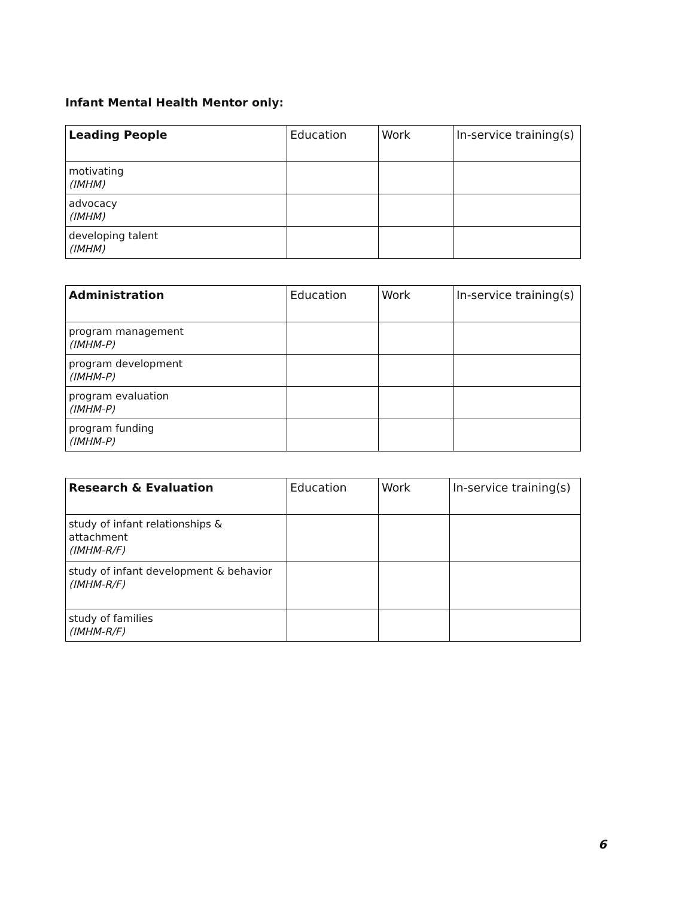Infant Mental Health Mentor only:
| Leading People | Education | Work | In-service training(s) |
| --- | --- | --- | --- |
| motivating (IMHM) | | | |
| advocacy (IMHM) | | | |
| developing talent (IMHM) | | | |
| Administration | Education | Work | In-service training(s) |
| --- | --- | --- | --- |
| program management (IMHM-P) | | | |
| program development (IMHM-P) | | | |
| program evaluation (IMHM-P) | | | |
| program funding (IMHM-P) | | | |
| Research & Evaluation | Education | Work | In-service training(s) |
| --- | --- | --- | --- |
| study of infant relationships & attachment (IMHM-R/F) | | | |
| study of infant development & behavior (IMHM-R/F) | | | |
| study of families (IMHM-R/F) | | | |
6